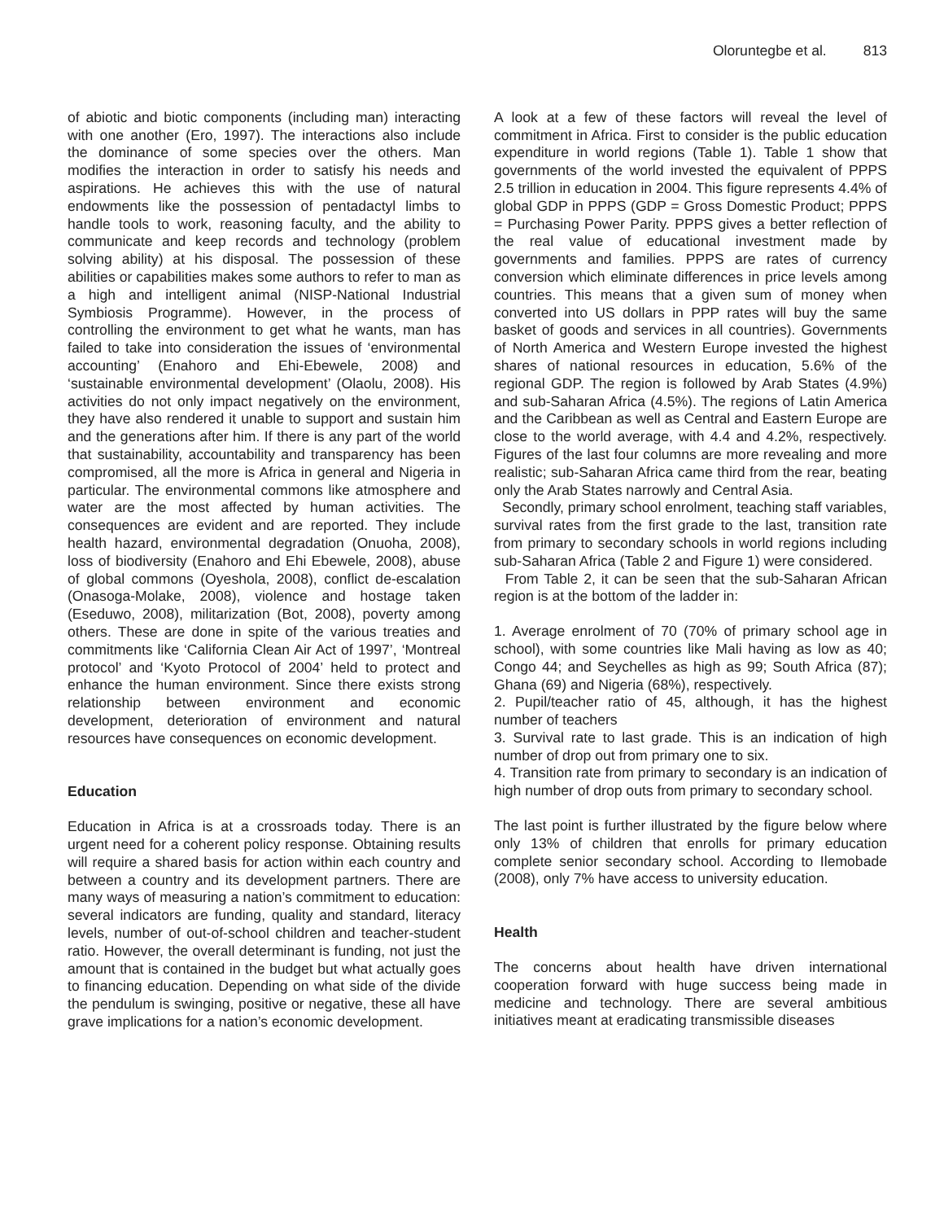Oloruntegbe et al. 813
of abiotic and biotic components (including man) interacting with one another (Ero, 1997). The interactions also include the dominance of some species over the others. Man modifies the interaction in order to satisfy his needs and aspirations. He achieves this with the use of natural endowments like the possession of pentadactyl limbs to handle tools to work, reasoning faculty, and the ability to communicate and keep records and technology (problem solving ability) at his disposal. The possession of these abilities or capabilities makes some authors to refer to man as a high and intelligent animal (NISP-National Industrial Symbiosis Programme). However, in the process of controlling the environment to get what he wants, man has failed to take into consideration the issues of ‘environmental accounting’ (Enahoro and Ehi-Ebewele, 2008) and ‘sustainable environmental development’ (Olaolu, 2008). His activities do not only impact negatively on the environment, they have also rendered it unable to support and sustain him and the generations after him. If there is any part of the world that sustainability, accountability and transparency has been compromised, all the more is Africa in general and Nigeria in particular. The environmental commons like atmosphere and water are the most affected by human activities. The consequences are evident and are reported. They include health hazard, environmental degradation (Onuoha, 2008), loss of biodiversity (Enahoro and Ehi Ebewele, 2008), abuse of global commons (Oyeshola, 2008), conflict de-escalation (Onasoga-Molake, 2008), violence and hostage taken (Eseduwo, 2008), militarization (Bot, 2008), poverty among others. These are done in spite of the various treaties and commitments like ‘California Clean Air Act of 1997’, ‘Montreal protocol’ and ‘Kyoto Protocol of 2004’ held to protect and enhance the human environment. Since there exists strong relationship between environment and economic development, deterioration of environment and natural resources have consequences on economic development.
Education
Education in Africa is at a crossroads today. There is an urgent need for a coherent policy response. Obtaining results will require a shared basis for action within each country and between a country and its development partners. There are many ways of measuring a nation’s commitment to education: several indicators are funding, quality and standard, literacy levels, number of out-of-school children and teacher-student ratio. However, the overall determinant is funding, not just the amount that is contained in the budget but what actually goes to financing education. Depending on what side of the divide the pendulum is swinging, positive or negative, these all have grave implications for a nation’s economic development.
A look at a few of these factors will reveal the level of commitment in Africa. First to consider is the public education expenditure in world regions (Table 1). Table 1 show that governments of the world invested the equivalent of PPPS 2.5 trillion in education in 2004. This figure represents 4.4% of global GDP in PPPS (GDP = Gross Domestic Product; PPPS = Purchasing Power Parity. PPPS gives a better reflection of the real value of educational investment made by governments and families. PPPS are rates of currency conversion which eliminate differences in price levels among countries. This means that a given sum of money when converted into US dollars in PPP rates will buy the same basket of goods and services in all countries). Governments of North America and Western Europe invested the highest shares of national resources in education, 5.6% of the regional GDP. The region is followed by Arab States (4.9%) and sub-Saharan Africa (4.5%). The regions of Latin America and the Caribbean as well as Central and Eastern Europe are close to the world average, with 4.4 and 4.2%, respectively. Figures of the last four columns are more revealing and more realistic; sub-Saharan Africa came third from the rear, beating only the Arab States narrowly and Central Asia.
Secondly, primary school enrolment, teaching staff variables, survival rates from the first grade to the last, transition rate from primary to secondary schools in world regions including sub-Saharan Africa (Table 2 and Figure 1) were considered.
From Table 2, it can be seen that the sub-Saharan African region is at the bottom of the ladder in:
1. Average enrolment of 70 (70% of primary school age in school), with some countries like Mali having as low as 40; Congo 44; and Seychelles as high as 99; South Africa (87); Ghana (69) and Nigeria (68%), respectively.
2. Pupil/teacher ratio of 45, although, it has the highest number of teachers
3. Survival rate to last grade. This is an indication of high number of drop out from primary one to six.
4. Transition rate from primary to secondary is an indication of high number of drop outs from primary to secondary school.
The last point is further illustrated by the figure below where only 13% of children that enrolls for primary education complete senior secondary school. According to Ilemobade (2008), only 7% have access to university education.
Health
The concerns about health have driven international cooperation forward with huge success being made in medicine and technology. There are several ambitious initiatives meant at eradicating transmissible diseases